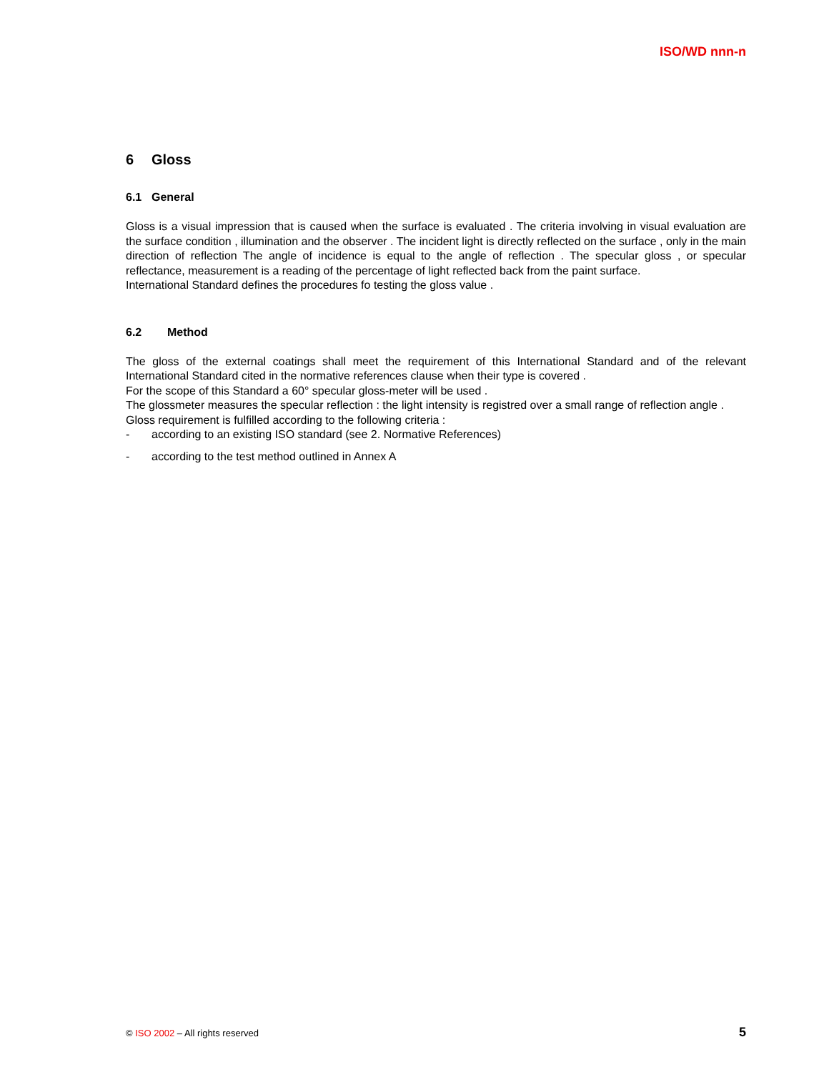ISO/WD nnn-n
6 Gloss
6.1 General
Gloss is a visual impression that is caused when the surface is evaluated . The criteria involving in visual evaluation are the surface condition , illumination and the observer . The incident light is directly reflected on the surface , only in the main direction of reflection The angle of incidence is equal to the angle of reflection . The specular gloss , or specular reflectance, measurement is a reading of the percentage of light reflected back from the paint surface.
International Standard defines the procedures fo testing the gloss value .
6.2 Method
The gloss of the external coatings shall meet the requirement of this International Standard and of the relevant International Standard cited in the normative references clause when their type is covered .
For the scope of this Standard a 60° specular gloss-meter will be used .
The glossmeter measures the specular reflection : the light intensity is registred over a small range of reflection angle .
Gloss requirement is fulfilled according to the following criteria :
- according to an existing ISO standard (see 2. Normative References)
- according to the test method outlined in Annex A
© ISO 2002 – All rights reserved
5